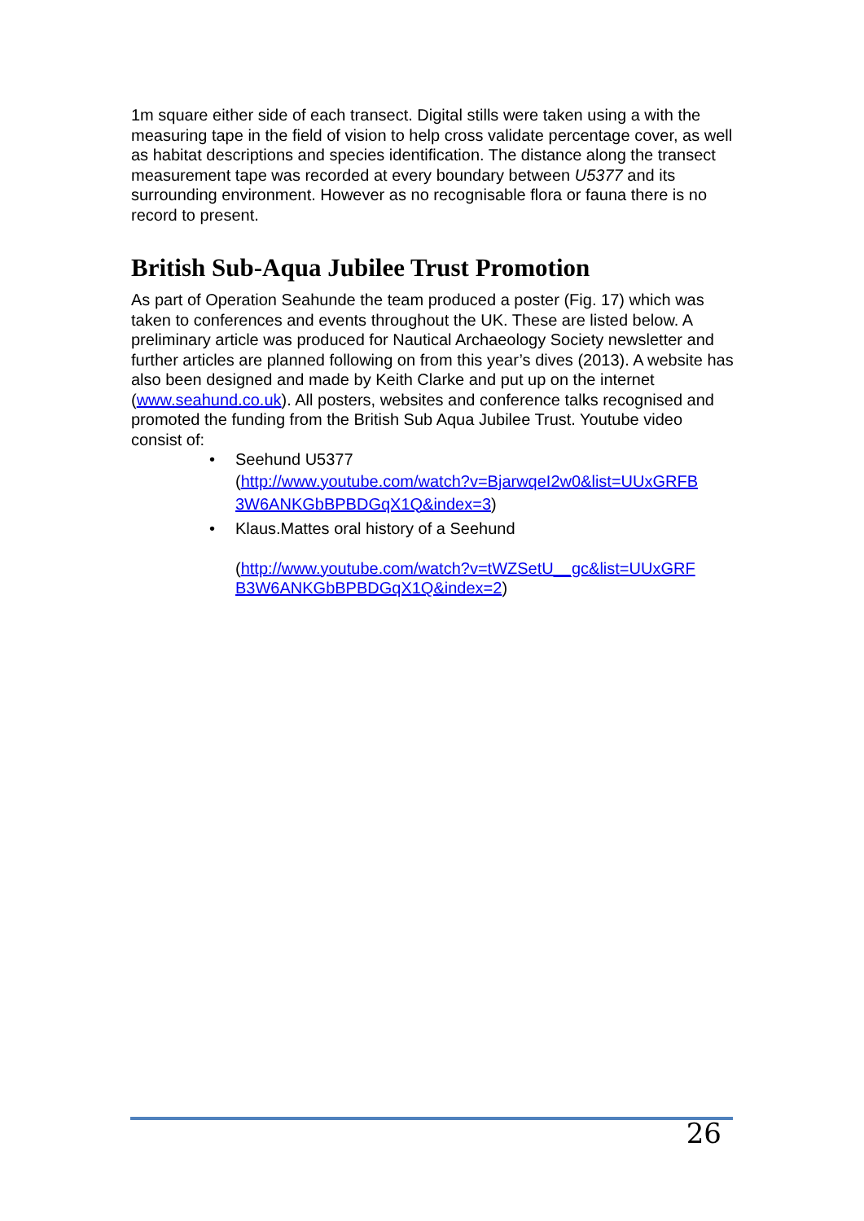1m square either side of each transect. Digital stills were taken using a with the measuring tape in the field of vision to help cross validate percentage cover, as well as habitat descriptions and species identification. The distance along the transect measurement tape was recorded at every boundary between U5377 and its surrounding environment. However as no recognisable flora or fauna there is no record to present.
British Sub-Aqua Jubilee Trust Promotion
As part of Operation Seahunde the team produced a poster (Fig. 17) which was taken to conferences and events throughout the UK. These are listed below. A preliminary article was produced for Nautical Archaeology Society newsletter and further articles are planned following on from this year’s dives (2013). A website has also been designed and made by Keith Clarke and put up on the internet (www.seahund.co.uk). All posters, websites and conference talks recognised and promoted the funding from the British Sub Aqua Jubilee Trust. Youtube video consist of:
• Seehund U5377
(http://www.youtube.com/watch?v=BjarwqeI2w0&list=UUxGRFB 3W6ANKGbBPBDGqX1Q&index=3)
• Klaus.Mattes oral history of a Seehund
(http://www.youtube.com/watch?v=tWZSetU__gc&list=UUxGRF B3W6ANKGbBPBDGqX1Q&index=2)
26